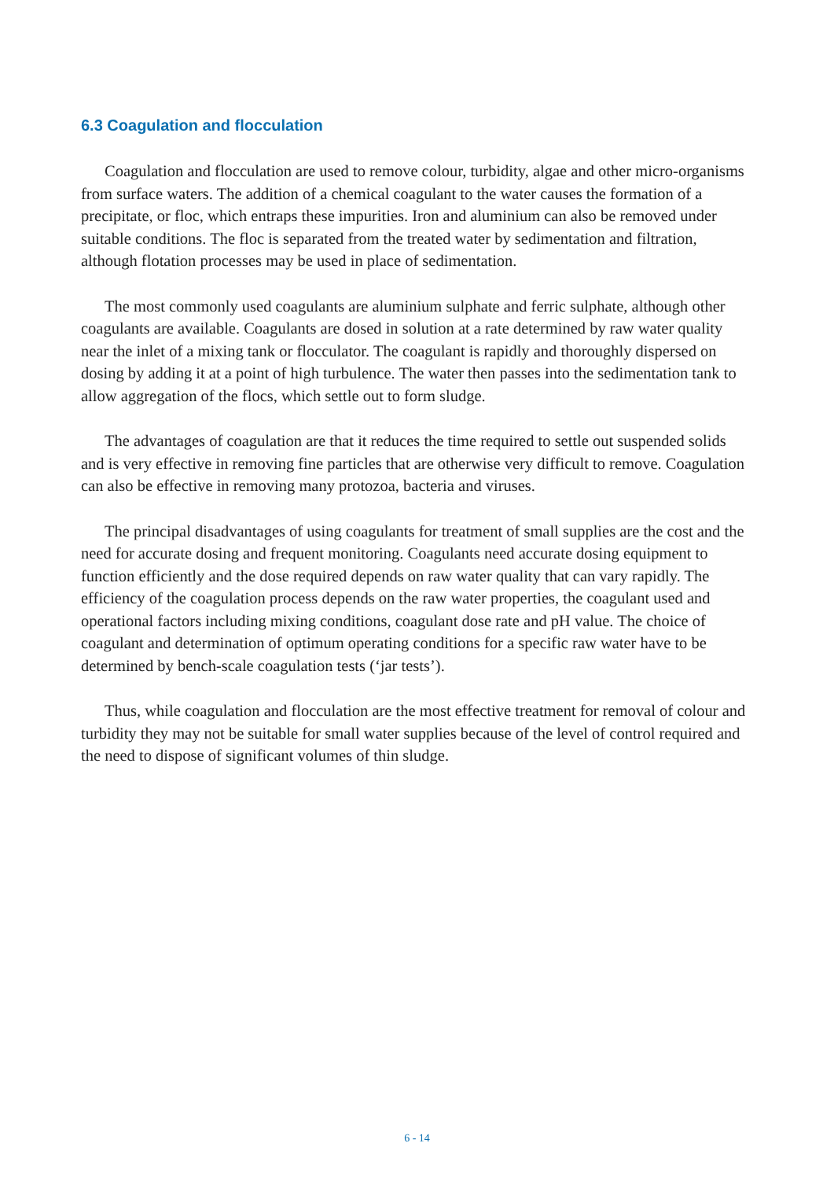6.3 Coagulation and flocculation
Coagulation and flocculation are used to remove colour, turbidity, algae and other micro-organisms from surface waters. The addition of a chemical coagulant to the water causes the formation of a precipitate, or floc, which entraps these impurities. Iron and aluminium can also be removed under suitable conditions. The floc is separated from the treated water by sedimentation and filtration, although flotation processes may be used in place of sedimentation.
The most commonly used coagulants are aluminium sulphate and ferric sulphate, although other coagulants are available. Coagulants are dosed in solution at a rate determined by raw water quality near the inlet of a mixing tank or flocculator. The coagulant is rapidly and thoroughly dispersed on dosing by adding it at a point of high turbulence. The water then passes into the sedimentation tank to allow aggregation of the flocs, which settle out to form sludge.
The advantages of coagulation are that it reduces the time required to settle out suspended solids and is very effective in removing fine particles that are otherwise very difficult to remove. Coagulation can also be effective in removing many protozoa, bacteria and viruses.
The principal disadvantages of using coagulants for treatment of small supplies are the cost and the need for accurate dosing and frequent monitoring. Coagulants need accurate dosing equipment to function efficiently and the dose required depends on raw water quality that can vary rapidly. The efficiency of the coagulation process depends on the raw water properties, the coagulant used and operational factors including mixing conditions, coagulant dose rate and pH value. The choice of coagulant and determination of optimum operating conditions for a specific raw water have to be determined by bench-scale coagulation tests (‘jar tests’).
Thus, while coagulation and flocculation are the most effective treatment for removal of colour and turbidity they may not be suitable for small water supplies because of the level of control required and the need to dispose of significant volumes of thin sludge.
6 - 14